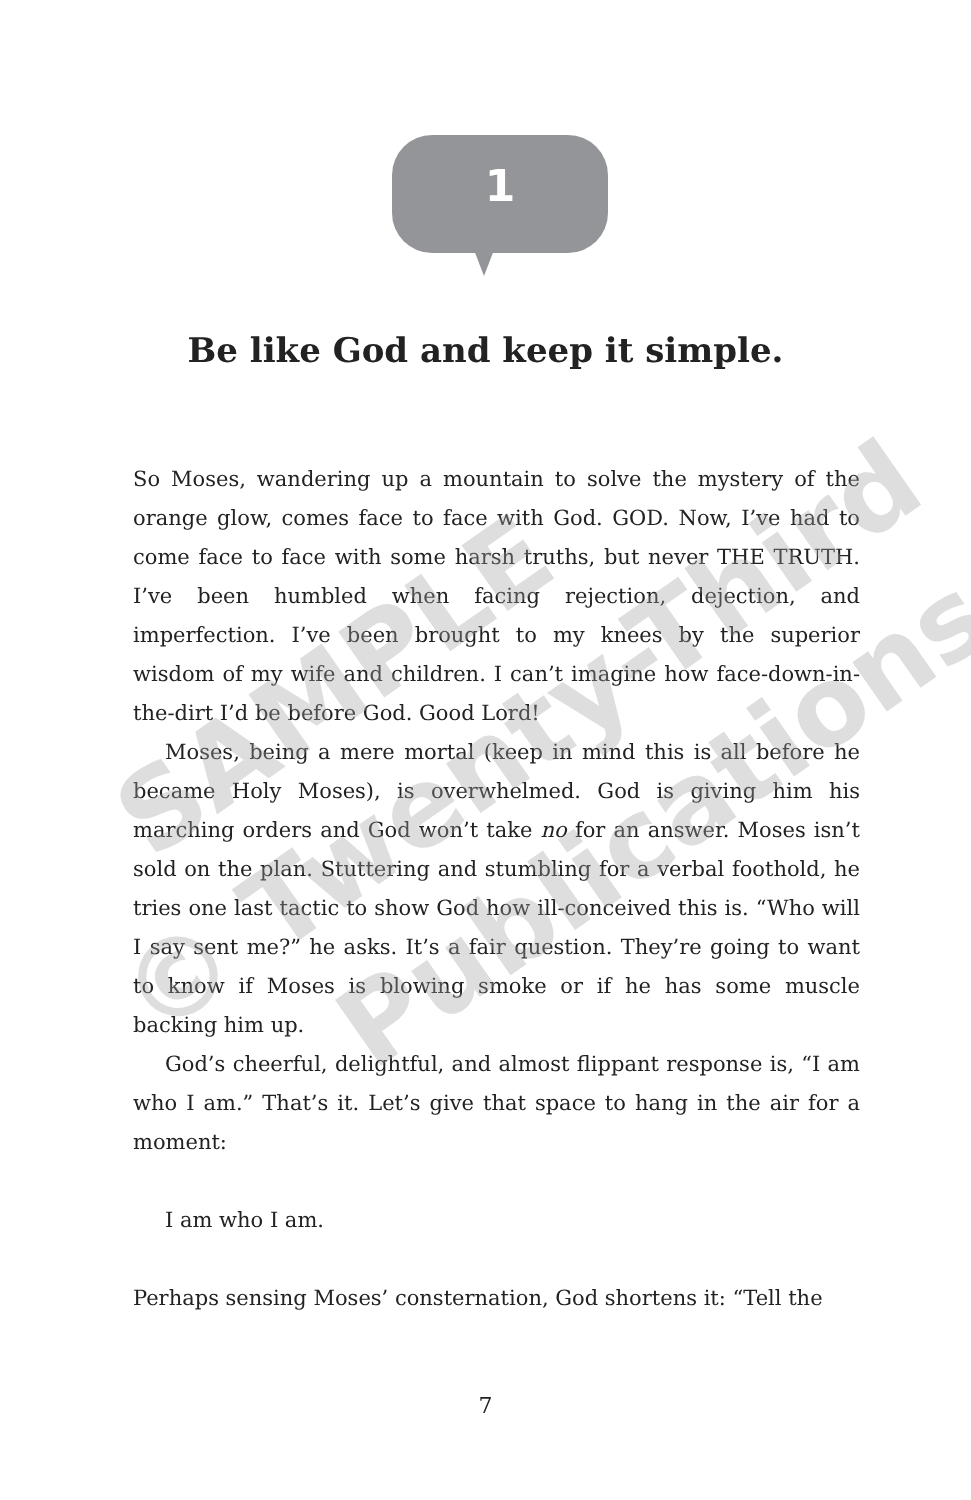1
Be like God and keep it simple.
So Moses, wandering up a mountain to solve the mystery of the orange glow, comes face to face with God. GOD. Now, I’ve had to come face to face with some harsh truths, but never THE TRUTH. I’ve been humbled when facing rejection, dejection, and imperfection. I’ve been brought to my knees by the superior wisdom of my wife and children. I can’t imagine how face-down-in-the-dirt I’d be before God. Good Lord!
Moses, being a mere mortal (keep in mind this is all before he became Holy Moses), is overwhelmed. God is giving him his marching orders and God won’t take no for an answer. Moses isn’t sold on the plan. Stuttering and stumbling for a verbal foothold, he tries one last tactic to show God how ill-conceived this is. “Who will I say sent me?” he asks. It’s a fair question. They’re going to want to know if Moses is blowing smoke or if he has some muscle backing him up.
God’s cheerful, delightful, and almost flippant response is, “I am who I am.” That’s it. Let’s give that space to hang in the air for a moment:
I am who I am.
Perhaps sensing Moses’ consternation, God shortens it: “Tell the
SAMPLE
© Twenty-Third
Publications
7